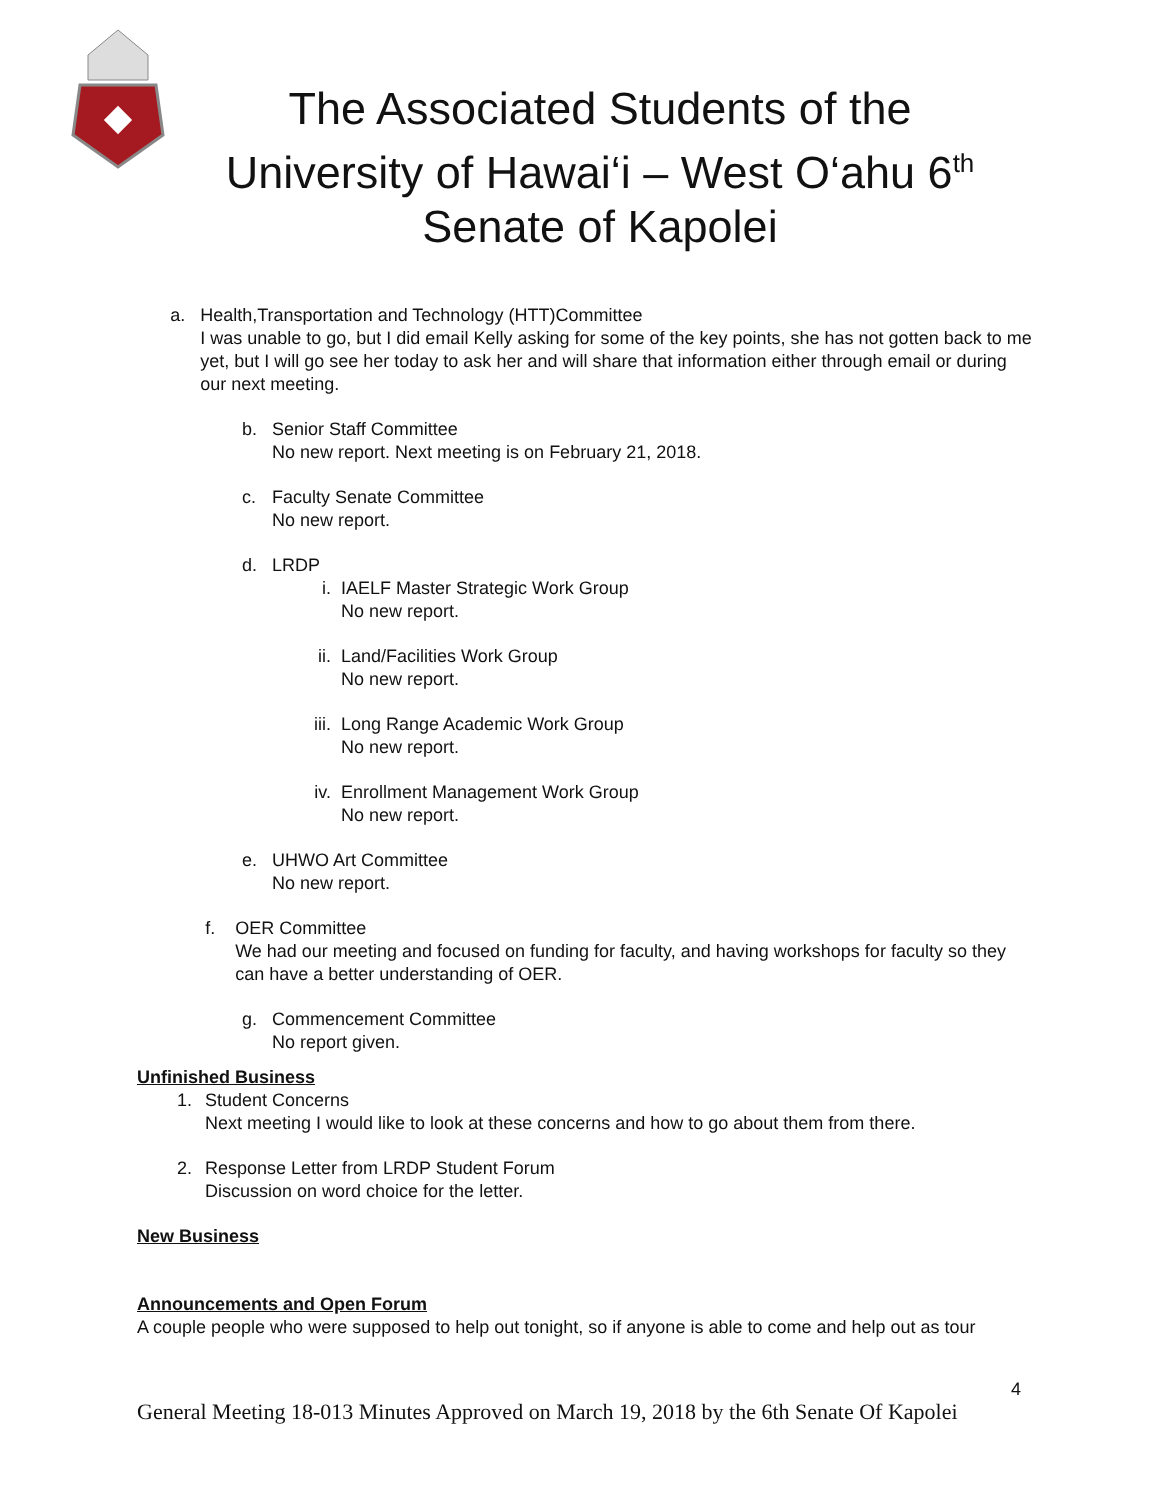The Associated Students of the
University of Hawai‘i – West O‘ahu 6<sup>th</sup>
Senate of Kapolei
a. Health,Transportation and Technology (HTT)Committee
I was unable to go, but I did email Kelly asking for some of the key points, she has not gotten back to me yet, but I will go see her today to ask her and will share that information either through email or during our next meeting.
b. Senior Staff Committee
No new report. Next meeting is on February 21, 2018.
c. Faculty Senate Committee
No new report.
d. LRDP
i. IAELF Master Strategic Work Group
No new report.
ii. Land/Facilities Work Group
No new report.
iii. Long Range Academic Work Group
No new report.
iv. Enrollment Management Work Group
No new report.
e. UHWO Art Committee
No new report.
f. OER Committee
We had our meeting and focused on funding for faculty, and having workshops for faculty so they can have a better understanding of OER.
g. Commencement Committee
No report given.
Unfinished Business
1. Student Concerns
Next meeting I would like to look at these concerns and how to go about them from there.
2. Response Letter from LRDP Student Forum
Discussion on word choice for the letter.
New Business
Announcements and Open Forum
A couple people who were supposed to help out tonight, so if anyone is able to come and help out as tour
4
General Meeting 18-013 Minutes Approved on March 19, 2018 by the 6th Senate Of Kapolei